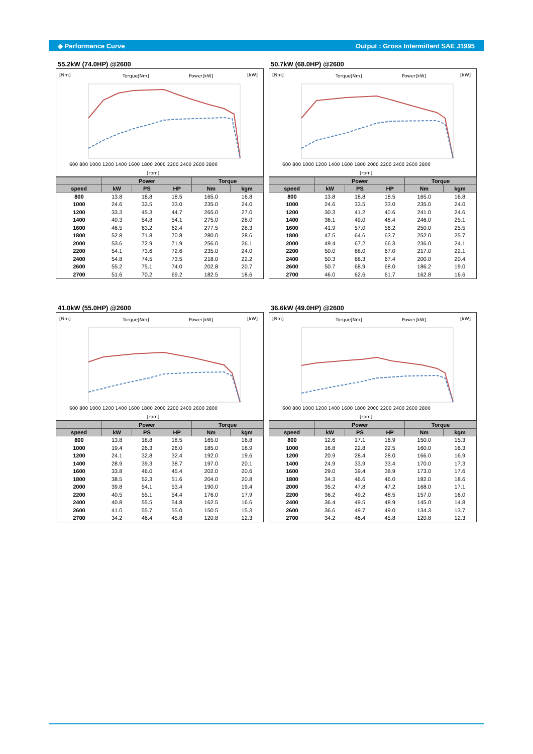◈ Performance Curve Output : Gross Intermittent SAE J1995
55.2kW (74.0HP) @2600
[Nm]
[kW]
Torque[Nm]
Power[kW]
[rpm]
600 800 1000 1200 1400 1600 1800 2000 2200 2400 2600 2800
| | Power | | | Torque | |
| --- | --- | --- | --- | --- | --- |
| speed | kW | PS | HP | Nm | kgm |
| 800 | 13.8 | 18.8 | 18.5 | 165.0 | 16.8 |
| 1000 | 24.6 | 33.5 | 33.0 | 235.0 | 24.0 |
| 1200 | 33.3 | 45.3 | 44.7 | 265.0 | 27.0 |
| 1400 | 40.3 | 54.8 | 54.1 | 275.0 | 28.0 |
| 1600 | 46.5 | 63.2 | 62.4 | 277.5 | 28.3 |
| 1800 | 52.8 | 71.8 | 70.8 | 280.0 | 28.6 |
| 2000 | 53.6 | 72.9 | 71.9 | 256.0 | 26.1 |
| 2200 | 54.1 | 73.6 | 72.6 | 235.0 | 24.0 |
| 2400 | 54.8 | 74.5 | 73.5 | 218.0 | 22.2 |
| 2600 | 55.2 | 75.1 | 74.0 | 202.8 | 20.7 |
| 2700 | 51.6 | 70.2 | 69.2 | 182.5 | 18.6 |
50.7kW (68.0HP) @2600
[Nm]
[kW]
Torque[Nm]
Power[kW]
[rpm]
600 800 1000 1200 1400 1600 1800 2000 2200 2400 2600 2800
| | Power | | | Torque | |
| --- | --- | --- | --- | --- | --- |
| speed | kW | PS | HP | Nm | kgm |
| 800 | 13.8 | 18.8 | 18.5 | 165.0 | 16.8 |
| 1000 | 24.6 | 33.5 | 33.0 | 235.0 | 24.0 |
| 1200 | 30.3 | 41.2 | 40.6 | 241.0 | 24.6 |
| 1400 | 36.1 | 49.0 | 48.4 | 246.0 | 25.1 |
| 1600 | 41.9 | 57.0 | 56.2 | 250.0 | 25.5 |
| 1800 | 47.5 | 64.6 | 63.7 | 252.0 | 25.7 |
| 2000 | 49.4 | 67.2 | 66.3 | 236.0 | 24.1 |
| 2200 | 50.0 | 68.0 | 67.0 | 217.0 | 22.1 |
| 2400 | 50.3 | 68.3 | 67.4 | 200.0 | 20.4 |
| 2600 | 50.7 | 68.9 | 68.0 | 186.2 | 19.0 |
| 2700 | 46.0 | 62.6 | 61.7 | 162.8 | 16.6 |
41.0kW (55.0HP) @2600
[Nm]
[kW]
Torque[Nm]
Power[kW]
[rpm]
600 800 1000 1200 1400 1600 1800 2000 2200 2400 2600 2800
| | Power | | | Torque | |
| --- | --- | --- | --- | --- | --- |
| speed | kW | PS | HP | Nm | kgm |
| 800 | 13.8 | 18.8 | 18.5 | 165.0 | 16.8 |
| 1000 | 19.4 | 26.3 | 26.0 | 185.0 | 18.9 |
| 1200 | 24.1 | 32.8 | 32.4 | 192.0 | 19.6 |
| 1400 | 28.9 | 39.3 | 38.7 | 197.0 | 20.1 |
| 1600 | 33.8 | 46.0 | 45.4 | 202.0 | 20.6 |
| 1800 | 38.5 | 52.3 | 51.6 | 204.0 | 20.8 |
| 2000 | 39.8 | 54.1 | 53.4 | 190.0 | 19.4 |
| 2200 | 40.5 | 55.1 | 54.4 | 176.0 | 17.9 |
| 2400 | 40.8 | 55.5 | 54.8 | 162.5 | 16.6 |
| 2600 | 41.0 | 55.7 | 55.0 | 150.5 | 15.3 |
| 2700 | 34.2 | 46.4 | 45.8 | 120.8 | 12.3 |
36.6kW (49.0HP) @2600
[Nm]
[kW]
Torque[Nm]
Power[kW]
[rpm]
600 800 1000 1200 1400 1600 1800 2000 2200 2400 2600 2800
| | Power | | | Torque | |
| --- | --- | --- | --- | --- | --- |
| speed | kW | PS | HP | Nm | kgm |
| 800 | 12.6 | 17.1 | 16.9 | 150.0 | 15.3 |
| 1000 | 16.8 | 22.8 | 22.5 | 160.0 | 16.3 |
| 1200 | 20.9 | 28.4 | 28.0 | 166.0 | 16.9 |
| 1400 | 24.9 | 33.9 | 33.4 | 170.0 | 17.3 |
| 1600 | 29.0 | 39.4 | 38.9 | 173.0 | 17.6 |
| 1800 | 34.3 | 46.6 | 46.0 | 182.0 | 18.6 |
| 2000 | 35.2 | 47.8 | 47.2 | 168.0 | 17.1 |
| 2200 | 36.2 | 49.2 | 48.5 | 157.0 | 16.0 |
| 2400 | 36.4 | 49.5 | 48.9 | 145.0 | 14.8 |
| 2600 | 36.6 | 49.7 | 49.0 | 134.3 | 13.7 |
| 2700 | 34.2 | 46.4 | 45.8 | 120.8 | 12.3 |